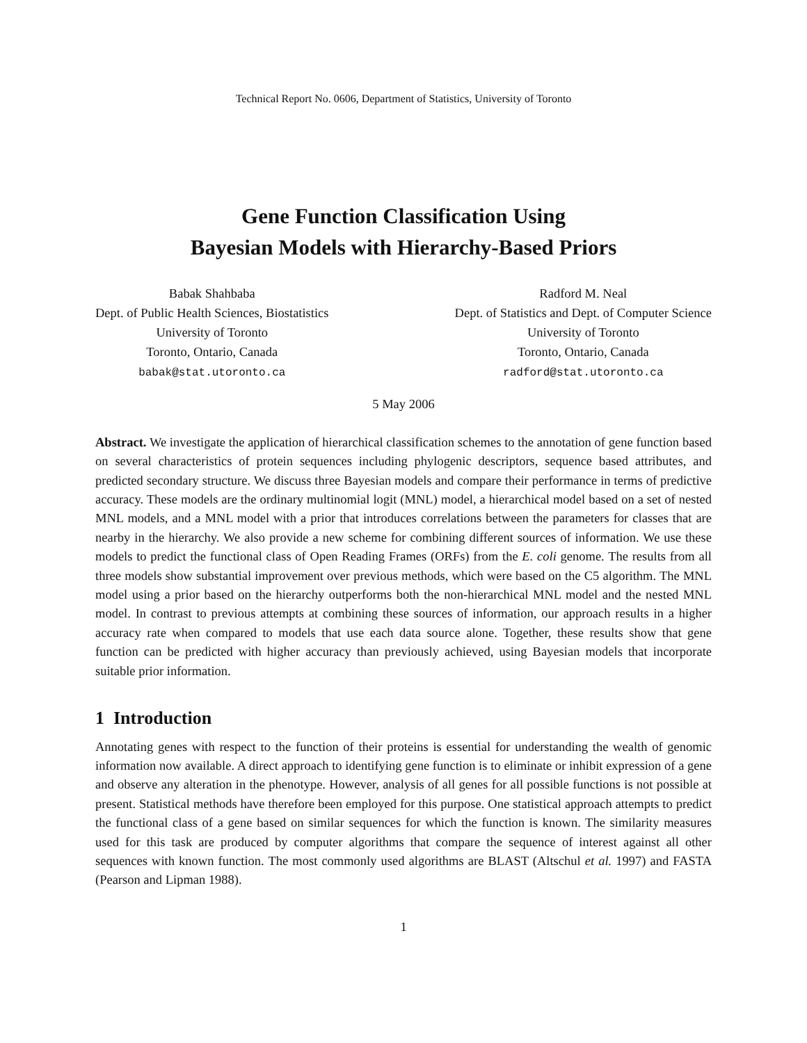Technical Report No. 0606, Department of Statistics, University of Toronto
Gene Function Classification Using
Bayesian Models with Hierarchy-Based Priors
Babak Shahbaba
Dept. of Public Health Sciences, Biostatistics
University of Toronto
Toronto, Ontario, Canada
babak@stat.utoronto.ca
Radford M. Neal
Dept. of Statistics and Dept. of Computer Science
University of Toronto
Toronto, Ontario, Canada
radford@stat.utoronto.ca
5 May 2006
Abstract. We investigate the application of hierarchical classification schemes to the annotation of gene function based on several characteristics of protein sequences including phylogenic descriptors, sequence based attributes, and predicted secondary structure. We discuss three Bayesian models and compare their performance in terms of predictive accuracy. These models are the ordinary multinomial logit (MNL) model, a hierarchical model based on a set of nested MNL models, and a MNL model with a prior that introduces correlations between the parameters for classes that are nearby in the hierarchy. We also provide a new scheme for combining different sources of information. We use these models to predict the functional class of Open Reading Frames (ORFs) from the E. coli genome. The results from all three models show substantial improvement over previous methods, which were based on the C5 algorithm. The MNL model using a prior based on the hierarchy outperforms both the non-hierarchical MNL model and the nested MNL model. In contrast to previous attempts at combining these sources of information, our approach results in a higher accuracy rate when compared to models that use each data source alone. Together, these results show that gene function can be predicted with higher accuracy than previously achieved, using Bayesian models that incorporate suitable prior information.
1 Introduction
Annotating genes with respect to the function of their proteins is essential for understanding the wealth of genomic information now available. A direct approach to identifying gene function is to eliminate or inhibit expression of a gene and observe any alteration in the phenotype. However, analysis of all genes for all possible functions is not possible at present. Statistical methods have therefore been employed for this purpose. One statistical approach attempts to predict the functional class of a gene based on similar sequences for which the function is known. The similarity measures used for this task are produced by computer algorithms that compare the sequence of interest against all other sequences with known function. The most commonly used algorithms are BLAST (Altschul et al. 1997) and FASTA (Pearson and Lipman 1988).
1